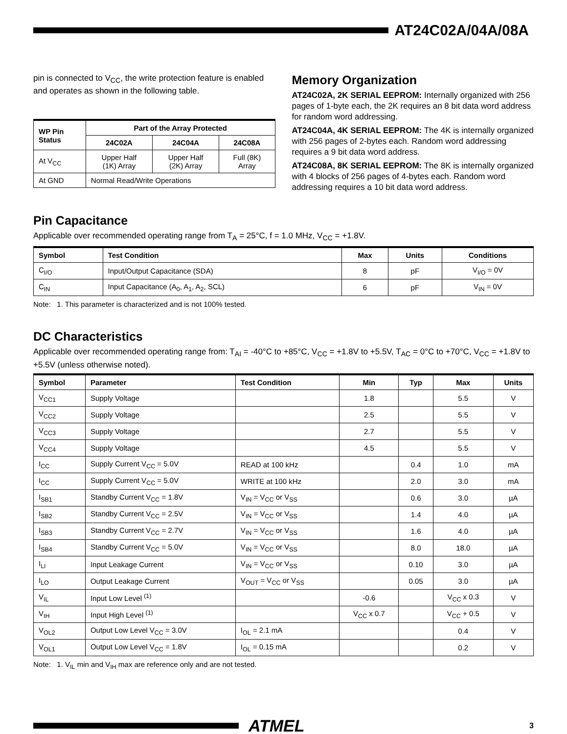AT24C02A/04A/08A
pin is connected to V<sub>CC</sub>, the write protection feature is enabled and operates as shown in the following table.
| WP Pin Status | Part of the Array Protected | | |
| --- | --- | --- | --- |
| | 24C02A | 24C04A | 24C08A |
| At V<sub>CC</sub> | Upper Half (1K) Array | Upper Half (2K) Array | Full (8K) Array |
| At GND | Normal Read/Write Operations | | |
Memory Organization
AT24C02A, 2K SERIAL EEPROM: Internally organized with 256 pages of 1-byte each, the 2K requires an 8 bit data word address for random word addressing.
AT24C04A, 4K SERIAL EEPROM: The 4K is internally organized with 256 pages of 2-bytes each. Random word addressing requires a 9 bit data word address.
AT24C08A, 8K SERIAL EEPROM: The 8K is internally organized with 4 blocks of 256 pages of 4-bytes each. Random word addressing requires a 10 bit data word address.
Pin Capacitance
Applicable over recommended operating range from T<sub>A</sub> = 25°C, f = 1.0 MHz, V<sub>CC</sub> = +1.8V.
| Symbol | Test Condition | Max | Units | Conditions |
| --- | --- | --- | --- | --- |
| C<sub>I/O</sub> | Input/Output Capacitance (SDA) | 8 | pF | V<sub>I/O</sub> = 0V |
| C<sub>IN</sub> | Input Capacitance (A<sub>0</sub>, A<sub>1</sub>, A<sub>2</sub>, SCL) | 6 | pF | V<sub>IN</sub> = 0V |
Note: 1. This parameter is characterized and is not 100% tested.
DC Characteristics
Applicable over recommended operating range from: T<sub>AI</sub> = -40°C to +85°C, V<sub>CC</sub> = +1.8V to +5.5V, T<sub>AC</sub> = 0°C to +70°C, V<sub>CC</sub> = +1.8V to +5.5V (unless otherwise noted).
| Symbol | Parameter | Test Condition | Min | Typ | Max | Units |
| --- | --- | --- | --- | --- | --- | --- |
| V<sub>CC1</sub> | Supply Voltage | | 1.8 | | 5.5 | V |
| V<sub>CC2</sub> | Supply Voltage | | 2.5 | | 5.5 | V |
| V<sub>CC3</sub> | Supply Voltage | | 2.7 | | 5.5 | V |
| V<sub>CC4</sub> | Supply Voltage | | 4.5 | | 5.5 | V |
| I<sub>CC</sub> | Supply Current V<sub>CC</sub> = 5.0V | READ at 100 kHz | | 0.4 | 1.0 | mA |
| I<sub>CC</sub> | Supply Current V<sub>CC</sub> = 5.0V | WRITE at 100 kHz | | 2.0 | 3.0 | mA |
| I<sub>SB1</sub> | Standby Current V<sub>CC</sub> = 1.8V | V<sub>IN</sub> = V<sub>CC</sub> or V<sub>SS</sub> | | 0.6 | 3.0 | µA |
| I<sub>SB2</sub> | Standby Current V<sub>CC</sub> = 2.5V | V<sub>IN</sub> = V<sub>CC</sub> or V<sub>SS</sub> | | 1.4 | 4.0 | µA |
| I<sub>SB3</sub> | Standby Current V<sub>CC</sub> = 2.7V | V<sub>IN</sub> = V<sub>CC</sub> or V<sub>SS</sub> | | 1.6 | 4.0 | µA |
| I<sub>SB4</sub> | Standby Current V<sub>CC</sub> = 5.0V | V<sub>IN</sub> = V<sub>CC</sub> or V<sub>SS</sub> | | 8.0 | 18.0 | µA |
| I<sub>LI</sub> | Input Leakage Current | V<sub>IN</sub> = V<sub>CC</sub> or V<sub>SS</sub> | | 0.10 | 3.0 | µA |
| I<sub>LO</sub> | Output Leakage Current | V<sub>OUT</sub> = V<sub>CC</sub> or V<sub>SS</sub> | | 0.05 | 3.0 | µA |
| V<sub>IL</sub> | Input Low Level <sup>(1)</sup> | | -0.6 | | V<sub>CC</sub> x 0.3 | V |
| V<sub>IH</sub> | Input High Level <sup>(1)</sup> | | V<sub>CC</sub> x 0.7 | | V<sub>CC</sub> + 0.5 | V |
| V<sub>OL2</sub> | Output Low Level V<sub>CC</sub> = 3.0V | I<sub>OL</sub> = 2.1 mA | | | 0.4 | V |
| V<sub>OL1</sub> | Output Low Level V<sub>CC</sub> = 1.8V | I<sub>OL</sub> = 0.15 mA | | | 0.2 | V |
Note: 1. V<sub>IL</sub> min and V<sub>IH</sub> max are reference only and are not tested.
ATMEL
3